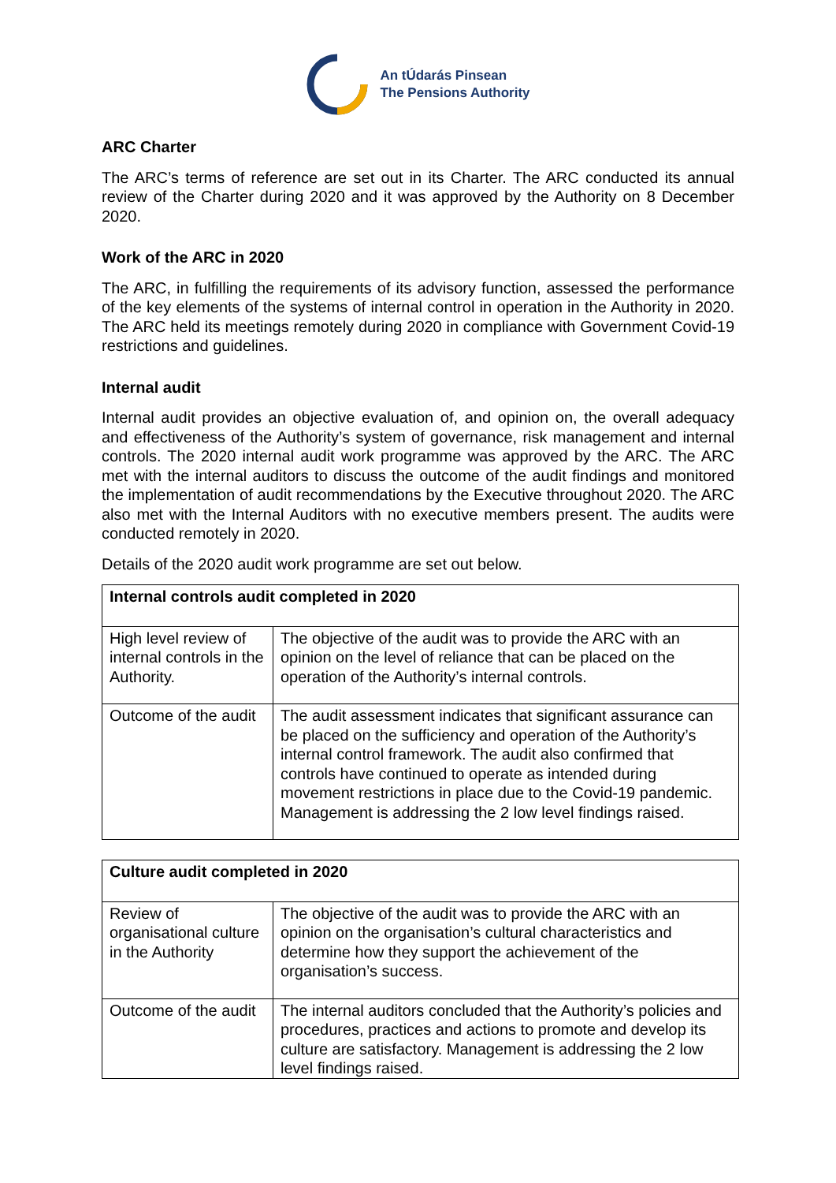An tÚdarás Pinsean
The Pensions Authority
ARC Charter
The ARC’s terms of reference are set out in its Charter. The ARC conducted its annual review of the Charter during 2020 and it was approved by the Authority on 8 December 2020.
Work of the ARC in 2020
The ARC, in fulfilling the requirements of its advisory function, assessed the performance of the key elements of the systems of internal control in operation in the Authority in 2020. The ARC held its meetings remotely during 2020 in compliance with Government Covid-19 restrictions and guidelines.
Internal audit
Internal audit provides an objective evaluation of, and opinion on, the overall adequacy and effectiveness of the Authority’s system of governance, risk management and internal controls. The 2020 internal audit work programme was approved by the ARC. The ARC met with the internal auditors to discuss the outcome of the audit findings and monitored the implementation of audit recommendations by the Executive throughout 2020. The ARC also met with the Internal Auditors with no executive members present. The audits were conducted remotely in 2020.
Details of the 2020 audit work programme are set out below.
| Internal controls audit completed in 2020 | |
| --- | --- |
| High level review of internal controls in the Authority. | The objective of the audit was to provide the ARC with an opinion on the level of reliance that can be placed on the operation of the Authority’s internal controls. |
| Outcome of the audit | The audit assessment indicates that significant assurance can be placed on the sufficiency and operation of the Authority’s internal control framework. The audit also confirmed that controls have continued to operate as intended during movement restrictions in place due to the Covid-19 pandemic. Management is addressing the 2 low level findings raised. |
| Culture audit completed in 2020 | |
| --- | --- |
| Review of organisational culture in the Authority | The objective of the audit was to provide the ARC with an opinion on the organisation’s cultural characteristics and determine how they support the achievement of the organisation’s success. |
| Outcome of the audit | The internal auditors concluded that the Authority’s policies and procedures, practices and actions to promote and develop its culture are satisfactory. Management is addressing the 2 low level findings raised. |